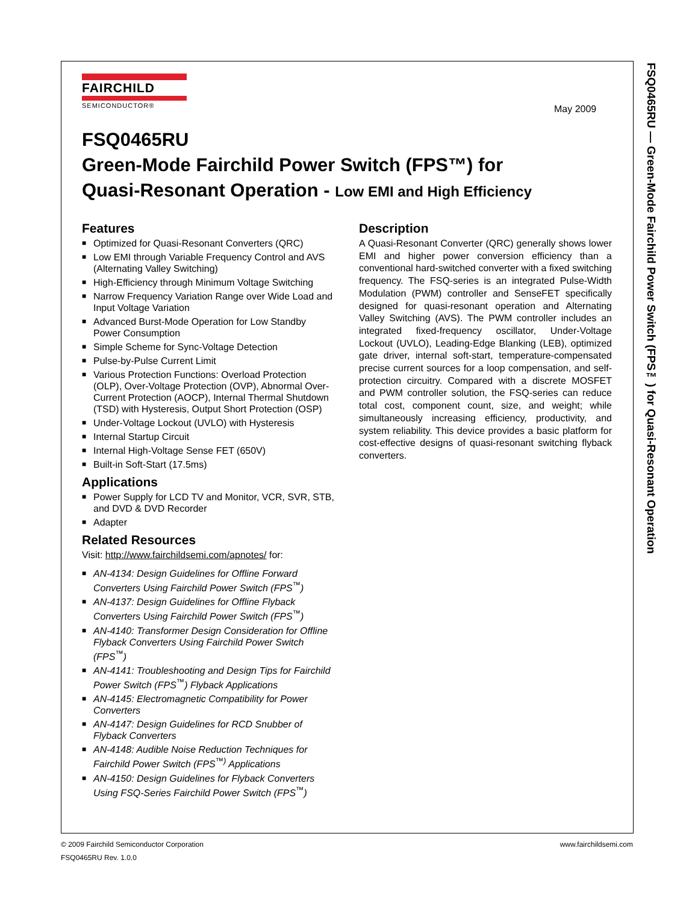FSQ0465RU — Green-Mode Fairchild Power Switch (FPS™) for Quasi-Resonant Operation
FAIRCHILD
SEMICONDUCTOR®
May 2009
FSQ0465RU
Green-Mode Fairchild Power Switch (FPS™) for
Quasi-Resonant Operation - Low EMI and High Efficiency
Features
■ Optimized for Quasi-Resonant Converters (QRC)
■ Low EMI through Variable Frequency Control and AVS (Alternating Valley Switching)
■ High-Efficiency through Minimum Voltage Switching
■ Narrow Frequency Variation Range over Wide Load and Input Voltage Variation
■ Advanced Burst-Mode Operation for Low Standby Power Consumption
■ Simple Scheme for Sync-Voltage Detection
■ Pulse-by-Pulse Current Limit
■ Various Protection Functions: Overload Protection (OLP), Over-Voltage Protection (OVP), Abnormal Over-Current Protection (AOCP), Internal Thermal Shutdown (TSD) with Hysteresis, Output Short Protection (OSP)
■ Under-Voltage Lockout (UVLO) with Hysteresis
■ Internal Startup Circuit
■ Internal High-Voltage Sense FET (650V)
■ Built-in Soft-Start (17.5ms)
Applications
■ Power Supply for LCD TV and Monitor, VCR, SVR, STB, and DVD & DVD Recorder
■ Adapter
Related Resources
Visit: http://www.fairchildsemi.com/apnotes/ for:
■ AN-4134: Design Guidelines for Offline Forward Converters Using Fairchild Power Switch (FPS<sup>™</sup>)
■ AN-4137: Design Guidelines for Offline Flyback Converters Using Fairchild Power Switch (FPS<sup>™</sup>)
■ AN-4140: Transformer Design Consideration for Offline Flyback Converters Using Fairchild Power Switch (FPS<sup>™</sup>)
■ AN-4141: Troubleshooting and Design Tips for Fairchild Power Switch (FPS<sup>™</sup>) Flyback Applications
■ AN-4145: Electromagnetic Compatibility for Power Converters
■ AN-4147: Design Guidelines for RCD Snubber of Flyback Converters
■ AN-4148: Audible Noise Reduction Techniques for Fairchild Power Switch (FPS<sup>™)</sup> Applications
■ AN-4150: Design Guidelines for Flyback Converters Using FSQ-Series Fairchild Power Switch (FPS<sup>™</sup>)
Description
A Quasi-Resonant Converter (QRC) generally shows lower EMI and higher power conversion efficiency than a conventional hard-switched converter with a fixed switching frequency. The FSQ-series is an integrated Pulse-Width Modulation (PWM) controller and SenseFET specifically designed for quasi-resonant operation and Alternating Valley Switching (AVS). The PWM controller includes an integrated fixed-frequency oscillator, Under-Voltage Lockout (UVLO), Leading-Edge Blanking (LEB), optimized gate driver, internal soft-start, temperature-compensated precise current sources for a loop compensation, and self-protection circuitry. Compared with a discrete MOSFET and PWM controller solution, the FSQ-series can reduce total cost, component count, size, and weight; while simultaneously increasing efficiency, productivity, and system reliability. This device provides a basic platform for cost-effective designs of quasi-resonant switching flyback converters.
© 2009 Fairchild Semiconductor Corporation www.fairchildsemi.com
FSQ0465RU Rev. 1.0.0